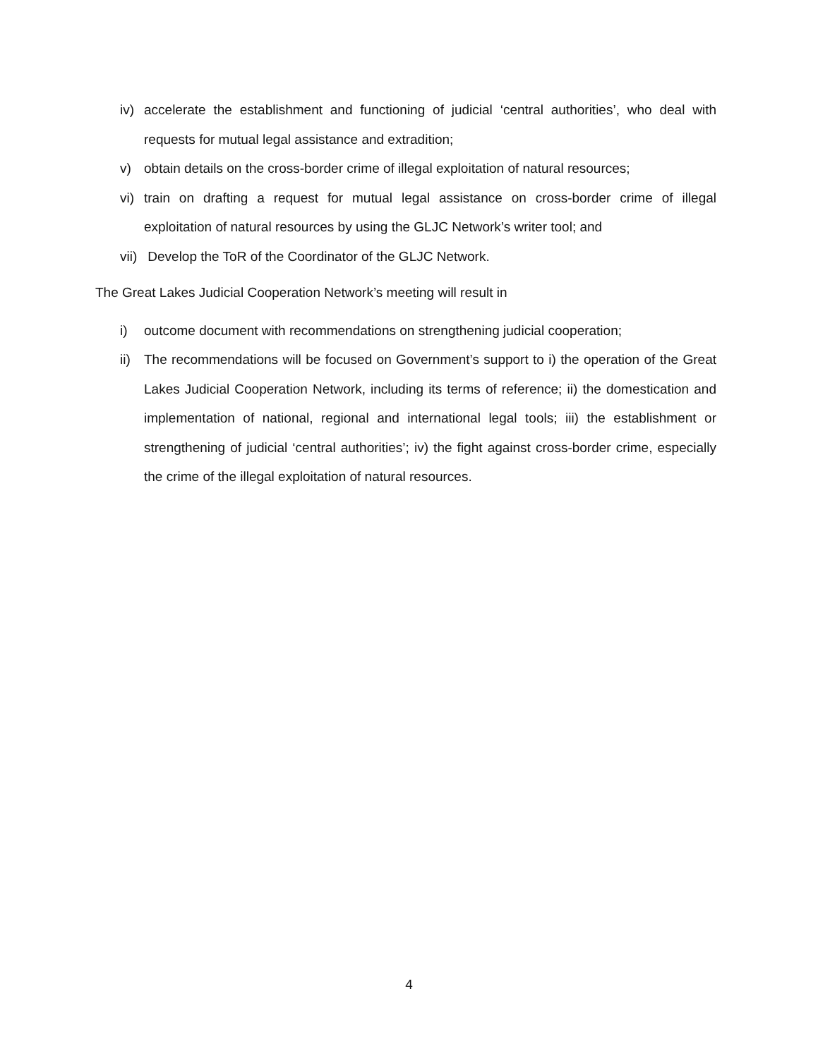iv) accelerate the establishment and functioning of judicial ‘central authorities’, who deal with requests for mutual legal assistance and extradition;
v) obtain details on the cross-border crime of illegal exploitation of natural resources;
vi) train on drafting a request for mutual legal assistance on cross-border crime of illegal exploitation of natural resources by using the GLJC Network’s writer tool; and
vii) Develop the ToR of the Coordinator of the GLJC Network.
The Great Lakes Judicial Cooperation Network’s meeting will result in
i) outcome document with recommendations on strengthening judicial cooperation;
ii) The recommendations will be focused on Government’s support to i) the operation of the Great Lakes Judicial Cooperation Network, including its terms of reference; ii) the domestication and implementation of national, regional and international legal tools; iii) the establishment or strengthening of judicial ‘central authorities’; iv) the fight against cross-border crime, especially the crime of the illegal exploitation of natural resources.
4